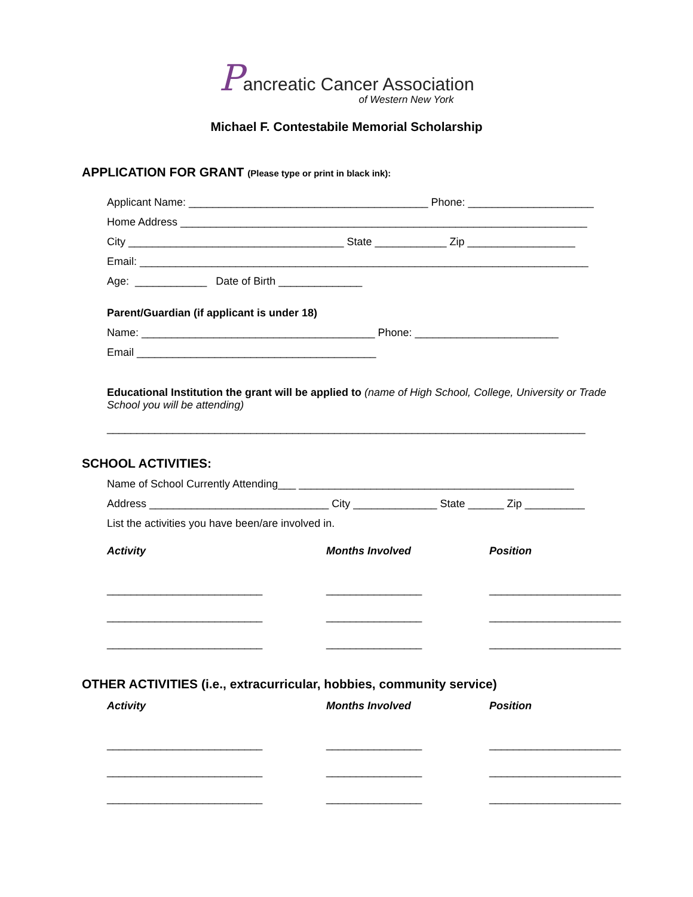Pancreatic Cancer Association
of Western New York
Michael F. Contestabile Memorial Scholarship
APPLICATION FOR GRANT (Please type or print in black ink):
Applicant Name: ________________________________________ Phone: _____________________
Home Address ____________________________________________________________________
City ____________________________________ State ____________ Zip __________________
Email: ___________________________________________________________________________
Age: ____________ Date of Birth ______________
Parent/Guardian (if applicant is under 18)
Name: _______________________________________ Phone: ________________________
Email ________________________________________
Educational Institution the grant will be applied to (name of High School, College, University or Trade School you will be attending)
________________________________________________________________________________
SCHOOL ACTIVITIES:
Name of School Currently Attending___ ______________________________________________
Address ______________________________ City ______________ State ______ Zip __________
List the activities you have been/are involved in.
Activity
Months Involved
Position
__________________________
________________
______________________
__________________________
________________
______________________
__________________________
________________
______________________
OTHER ACTIVITIES (i.e., extracurricular, hobbies, community service)
Activity
Months Involved
Position
__________________________
________________
______________________
__________________________
________________
______________________
__________________________
________________
______________________